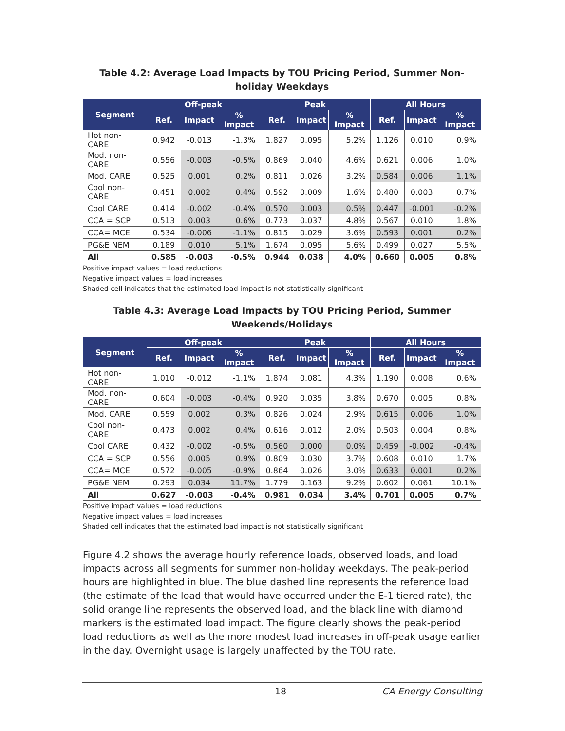Table 4.2: Average Load Impacts by TOU Pricing Period, Summer Non-holiday Weekdays
| Segment | Off-peak | | | Peak | | | All Hours | | |
| --- | --- | --- | --- | --- | --- | --- | --- | --- | --- |
| | Ref. | Impact | % Impact | Ref. | Impact | % Impact | Ref. | Impact | % Impact |
| Hot non-CARE | 0.942 | -0.013 | -1.3% | 1.827 | 0.095 | 5.2% | 1.126 | 0.010 | 0.9% |
| Mod. non-CARE | 0.556 | -0.003 | -0.5% | 0.869 | 0.040 | 4.6% | 0.621 | 0.006 | 1.0% |
| Mod. CARE | 0.525 | 0.001 | 0.2% | 0.811 | 0.026 | 3.2% | 0.584 | 0.006 | 1.1% |
| Cool non-CARE | 0.451 | 0.002 | 0.4% | 0.592 | 0.009 | 1.6% | 0.480 | 0.003 | 0.7% |
| Cool CARE | 0.414 | -0.002 | -0.4% | 0.570 | 0.003 | 0.5% | 0.447 | -0.001 | -0.2% |
| CCA = SCP | 0.513 | 0.003 | 0.6% | 0.773 | 0.037 | 4.8% | 0.567 | 0.010 | 1.8% |
| CCA= MCE | 0.534 | -0.006 | -1.1% | 0.815 | 0.029 | 3.6% | 0.593 | 0.001 | 0.2% |
| PG&E NEM | 0.189 | 0.010 | 5.1% | 1.674 | 0.095 | 5.6% | 0.499 | 0.027 | 5.5% |
| All | 0.585 | -0.003 | -0.5% | 0.944 | 0.038 | 4.0% | 0.660 | 0.005 | 0.8% |
Positive impact values = load reductions
Negative impact values = load increases
Shaded cell indicates that the estimated load impact is not statistically significant
Table 4.3: Average Load Impacts by TOU Pricing Period, Summer Weekends/Holidays
| Segment | Off-peak | | | Peak | | | All Hours | | |
| --- | --- | --- | --- | --- | --- | --- | --- | --- | --- |
| | Ref. | Impact | % Impact | Ref. | Impact | % Impact | Ref. | Impact | % Impact |
| Hot non-CARE | 1.010 | -0.012 | -1.1% | 1.874 | 0.081 | 4.3% | 1.190 | 0.008 | 0.6% |
| Mod. non-CARE | 0.604 | -0.003 | -0.4% | 0.920 | 0.035 | 3.8% | 0.670 | 0.005 | 0.8% |
| Mod. CARE | 0.559 | 0.002 | 0.3% | 0.826 | 0.024 | 2.9% | 0.615 | 0.006 | 1.0% |
| Cool non-CARE | 0.473 | 0.002 | 0.4% | 0.616 | 0.012 | 2.0% | 0.503 | 0.004 | 0.8% |
| Cool CARE | 0.432 | -0.002 | -0.5% | 0.560 | 0.000 | 0.0% | 0.459 | -0.002 | -0.4% |
| CCA = SCP | 0.556 | 0.005 | 0.9% | 0.809 | 0.030 | 3.7% | 0.608 | 0.010 | 1.7% |
| CCA= MCE | 0.572 | -0.005 | -0.9% | 0.864 | 0.026 | 3.0% | 0.633 | 0.001 | 0.2% |
| PG&E NEM | 0.293 | 0.034 | 11.7% | 1.779 | 0.163 | 9.2% | 0.602 | 0.061 | 10.1% |
| All | 0.627 | -0.003 | -0.4% | 0.981 | 0.034 | 3.4% | 0.701 | 0.005 | 0.7% |
Positive impact values = load reductions
Negative impact values = load increases
Shaded cell indicates that the estimated load impact is not statistically significant
Figure 4.2 shows the average hourly reference loads, observed loads, and load impacts across all segments for summer non-holiday weekdays. The peak-period hours are highlighted in blue. The blue dashed line represents the reference load (the estimate of the load that would have occurred under the E-1 tiered rate), the solid orange line represents the observed load, and the black line with diamond markers is the estimated load impact. The figure clearly shows the peak-period load reductions as well as the more modest load increases in off-peak usage earlier in the day. Overnight usage is largely unaffected by the TOU rate.
18 CA Energy Consulting